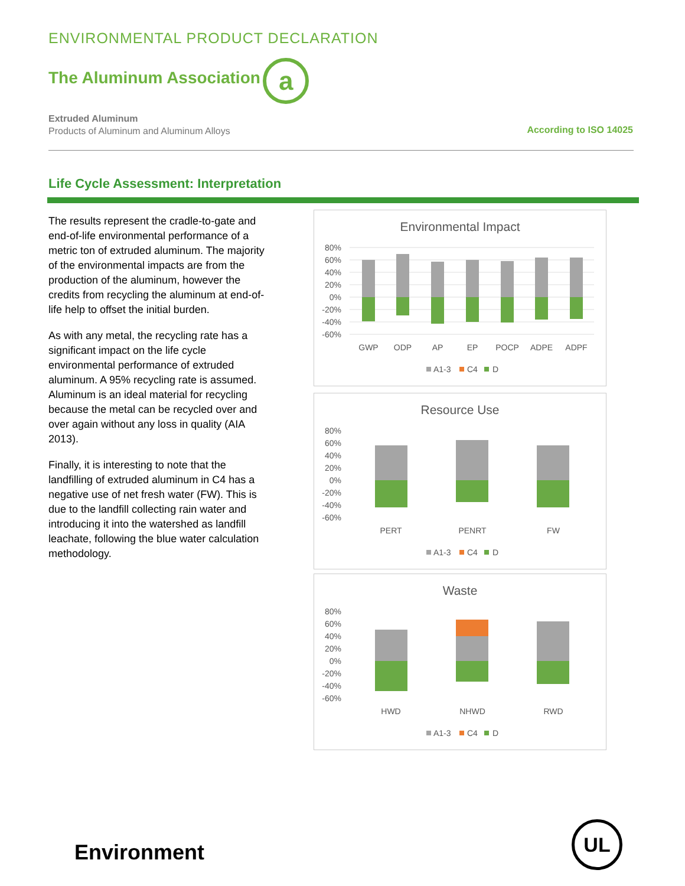ENVIRONMENTAL PRODUCT DECLARATION
The Aluminum Association a
Extruded Aluminum
Products of Aluminum and Aluminum Alloys
According to ISO 14025
Life Cycle Assessment: Interpretation
The results represent the cradle-to-gate and end-of-life environmental performance of a metric ton of extruded aluminum. The majority of the environmental impacts are from the production of the aluminum, however the credits from recycling the aluminum at end-of-life help to offset the initial burden.
As with any metal, the recycling rate has a significant impact on the life cycle environmental performance of extruded aluminum. A 95% recycling rate is assumed. Aluminum is an ideal material for recycling because the metal can be recycled over and over again without any loss in quality (AIA 2013).
Finally, it is interesting to note that the landfilling of extruded aluminum in C4 has a negative use of net fresh water (FW). This is due to the landfill collecting rain water and introducing it into the watershed as landfill leachate, following the blue water calculation methodology.
Environmental Impact
80%
60%
40%
20%
0%
-20%
-40%
-60%
GWP
ODP
AP
EP
POCP
ADPE
ADPF
A1-3
C4
D
Resource Use
80%
60%
40%
20%
0%
-20%
-40%
-60%
PERT
PENRT
FW
A1-3
C4
D
Waste
80%
60%
40%
20%
0%
-20%
-40%
-60%
HWD
NHWD
RWD
A1-3
C4
D
Environment
UL